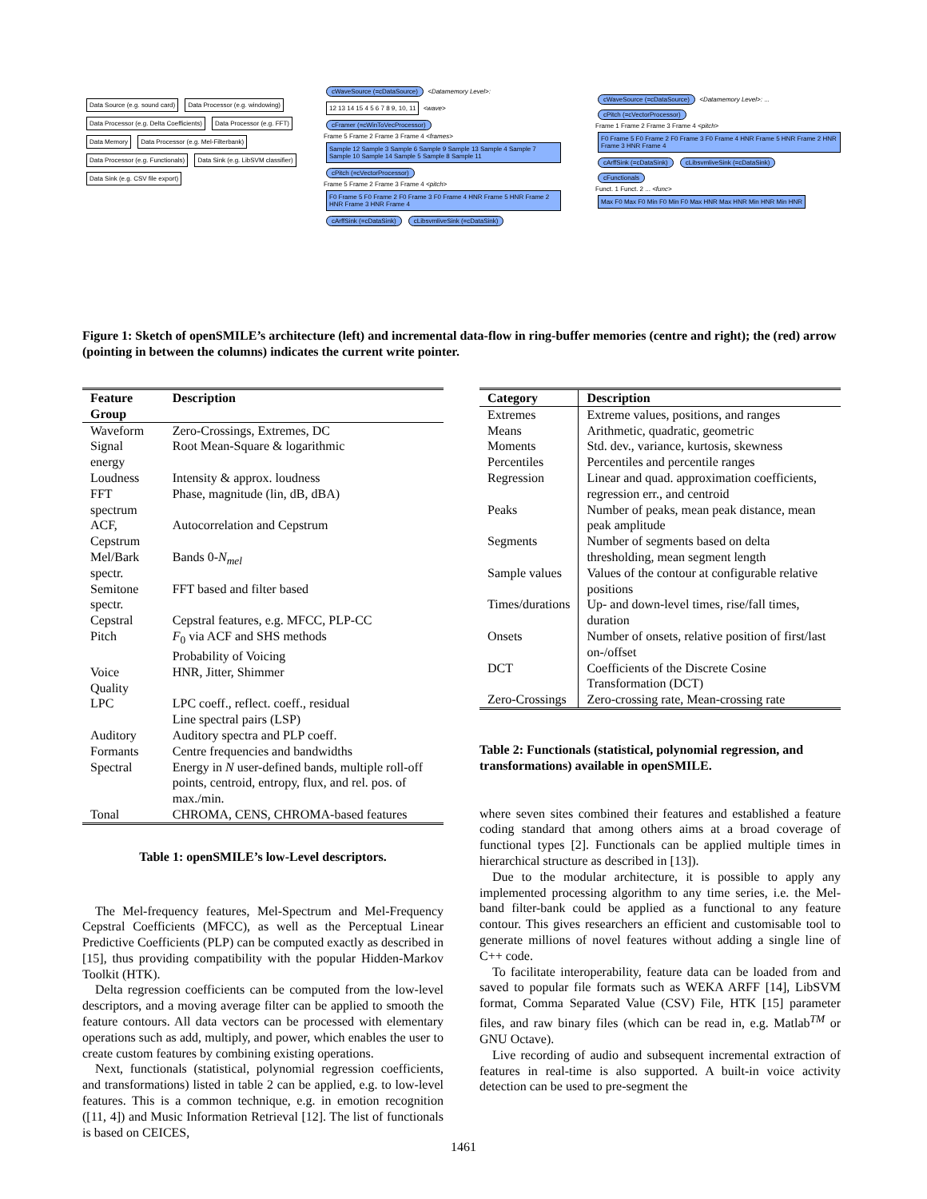Data Source (e.g. sound card) Data Processor (e.g. windowing) Data Processor (e.g. Delta Coefficients) Data Processor (e.g. FFT) Data Memory Data Processor (e.g. Mel-Filterbank) Data Processor (e.g. Functionals) Data Sink (e.g. LibSVM classifier) Data Sink (e.g. CSV file export)
cWaveSource (=cDataSource) <Datamemory Level>:
12 13 14 15 4 5 6 7 8 9, 10, 11 <wave>
cFramer (=cWinToVecProcessor)
Frame 5 Frame 2 Frame 3 Frame 4 <frames>
Sample 12 Sample 3 Sample 6 Sample 9 Sample 13 Sample 4 Sample 7 Sample 10 Sample 14 Sample 5 Sample 8 Sample 11
cPitch (=cVectorProcessor)
Frame 5 Frame 2 Frame 3 Frame 4 <pitch>
F0 Frame 5 F0 Frame 2 F0 Frame 3 F0 Frame 4 HNR Frame 5 HNR Frame 2 HNR Frame 3 HNR Frame 4
cArffSink (=cDataSink) cLibsvmliveSink (=cDataSink)
cWaveSource (=cDataSource) <Datamemory Level>: ...
cPitch (=cVectorProcessor)
Frame 1 Frame 2 Frame 3 Frame 4 <pitch>
F0 Frame 5 F0 Frame 2 F0 Frame 3 F0 Frame 4 HNR Frame 5 HNR Frame 2 HNR Frame 3 HNR Frame 4
cArffSink (=cDataSink) cLibsvmliveSink (=cDataSink)
cFunctionals
Funct. 1 Funct. 2 ... <func>
Max F0 Max F0 Min F0 Min F0 Max HNR Max HNR Min HNR Min HNR
Figure 1: Sketch of openSMILE’s architecture (left) and incremental data-flow in ring-buffer memories (centre and right); the (red) arrow (pointing in between the columns) indicates the current write pointer.
| Feature Group | Description |
| --- | --- |
| Waveform | Zero-Crossings, Extremes, DC |
| Signal energy | Root Mean-Square & logarithmic |
| Loudness | Intensity & approx. loudness |
| FFT spectrum | Phase, magnitude (lin, dB, dBA) |
| ACF, Cepstrum | Autocorrelation and Cepstrum |
| Mel/Bark spectr. | Bands 0- N<sub>mel</sub> |
| Semitone spectr. | FFT based and filter based |
| Cepstral | Cepstral features, e.g. MFCC, PLP-CC |
| Pitch | F<sub>0</sub> via ACF and SHS methods Probability of Voicing |
| Voice Quality | HNR, Jitter, Shimmer |
| LPC | LPC coeff., reflect. coeff., residual Line spectral pairs (LSP) |
| Auditory | Auditory spectra and PLP coeff. |
| Formants | Centre frequencies and bandwidths |
| Spectral | Energy in N user-defined bands, multiple roll-off points, centroid, entropy, flux, and rel. pos. of max./min. |
| Tonal | CHROMA, CENS, CHROMA-based features |
Table 1: openSMILE’s low-Level descriptors.
The Mel-frequency features, Mel-Spectrum and Mel-Frequency Cepstral Coefficients (MFCC), as well as the Perceptual Linear Predictive Coefficients (PLP) can be computed exactly as described in [15], thus providing compatibility with the popular Hidden-Markov Toolkit (HTK).
Delta regression coefficients can be computed from the low-level descriptors, and a moving average filter can be applied to smooth the feature contours. All data vectors can be processed with elementary operations such as add, multiply, and power, which enables the user to create custom features by combining existing operations.
Next, functionals (statistical, polynomial regression coefficients, and transformations) listed in table 2 can be applied, e.g. to low-level features. This is a common technique, e.g. in emotion recognition ([11, 4]) and Music Information Retrieval [12]. The list of functionals is based on CEICES,
| Category | Description |
| --- | --- |
| Extremes | Extreme values, positions, and ranges |
| Means | Arithmetic, quadratic, geometric |
| Moments | Std. dev., variance, kurtosis, skewness |
| Percentiles | Percentiles and percentile ranges |
| Regression | Linear and quad. approximation coefficients, regression err., and centroid |
| Peaks | Number of peaks, mean peak distance, mean peak amplitude |
| Segments | Number of segments based on delta thresholding, mean segment length |
| Sample values | Values of the contour at configurable relative positions |
| Times/durations | Up- and down-level times, rise/fall times, duration |
| Onsets | Number of onsets, relative position of first/last on-/offset |
| DCT | Coefficients of the Discrete Cosine Transformation (DCT) |
| Zero-Crossings | Zero-crossing rate, Mean-crossing rate |
Table 2: Functionals (statistical, polynomial regression, and transformations) available in openSMILE.
where seven sites combined their features and established a feature coding standard that among others aims at a broad coverage of functional types [2]. Functionals can be applied multiple times in hierarchical structure as described in [13]).
Due to the modular architecture, it is possible to apply any implemented processing algorithm to any time series, i.e. the Mel-band filter-bank could be applied as a functional to any feature contour. This gives researchers an efficient and customisable tool to generate millions of novel features without adding a single line of C++ code.
To facilitate interoperability, feature data can be loaded from and saved to popular file formats such as WEKA ARFF [14], LibSVM format, Comma Separated Value (CSV) File, HTK [15] parameter files, and raw binary files (which can be read in, e.g. Matlab<sup>TM</sup> or GNU Octave).
Live recording of audio and subsequent incremental extraction of features in real-time is also supported. A built-in voice activity detection can be used to pre-segment the
1461